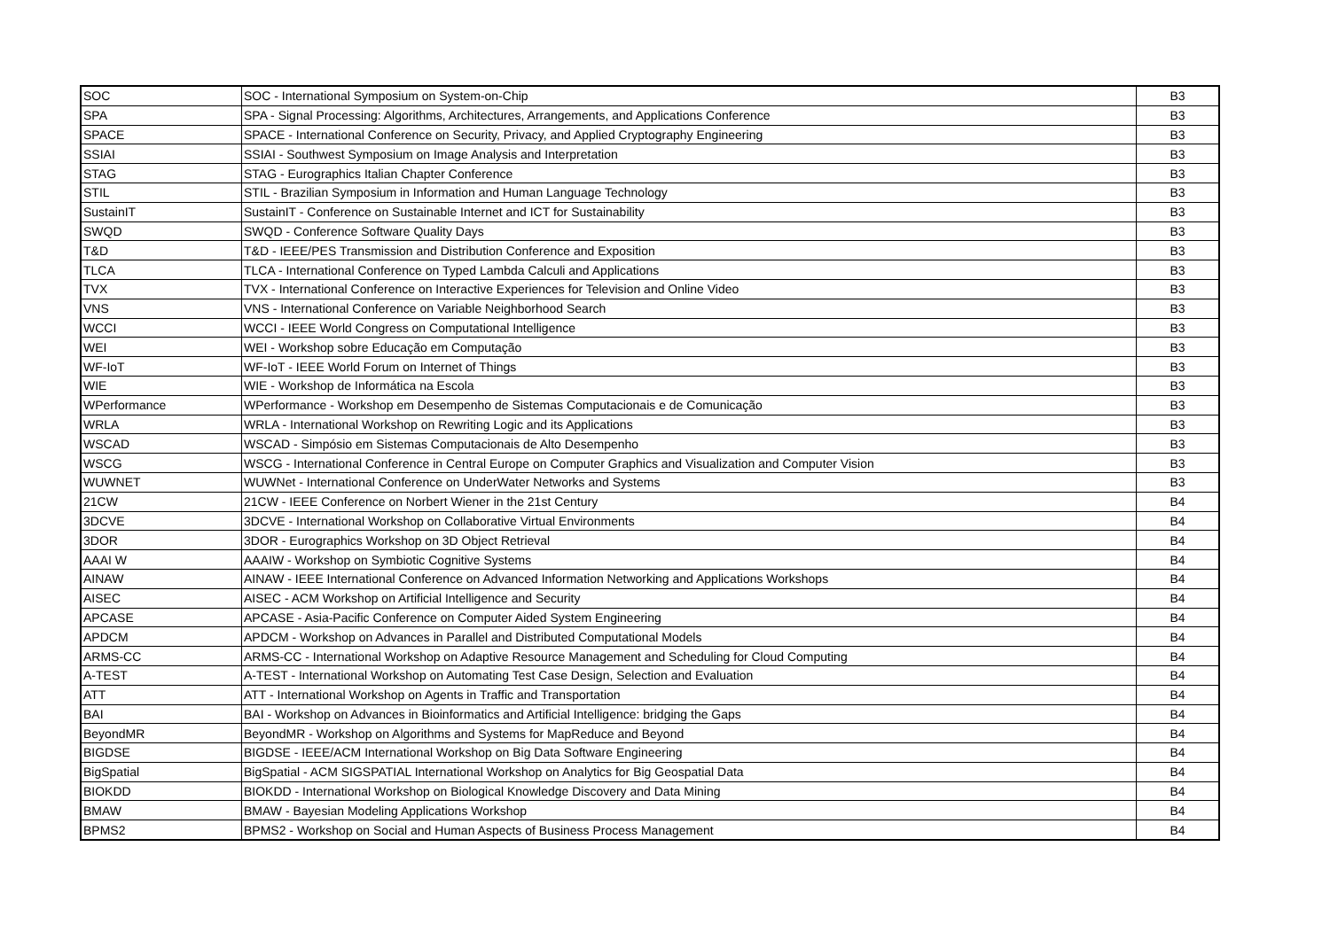| SOC | SOC - International Symposium on System-on-Chip | B3 |
| SPA | SPA - Signal Processing: Algorithms, Architectures, Arrangements, and Applications Conference | B3 |
| SPACE | SPACE - International Conference on Security, Privacy, and Applied Cryptography Engineering | B3 |
| SSIAI | SSIAI - Southwest Symposium on Image Analysis and Interpretation | B3 |
| STAG | STAG - Eurographics Italian Chapter Conference | B3 |
| STIL | STIL - Brazilian Symposium in Information and Human Language Technology | B3 |
| SustainIT | SustainIT - Conference on Sustainable Internet and ICT for Sustainability | B3 |
| SWQD | SWQD - Conference Software Quality Days | B3 |
| T&D | T&D - IEEE/PES Transmission and Distribution Conference and Exposition | B3 |
| TLCA | TLCA - International Conference on Typed Lambda Calculi and Applications | B3 |
| TVX | TVX - International Conference on Interactive Experiences for Television and Online Video | B3 |
| VNS | VNS - International Conference on Variable Neighborhood Search | B3 |
| WCCI | WCCI - IEEE World Congress on Computational Intelligence | B3 |
| WEI | WEI - Workshop sobre Educação em Computação | B3 |
| WF-IoT | WF-IoT - IEEE World Forum on Internet of Things | B3 |
| WIE | WIE - Workshop de Informática na Escola | B3 |
| WPerformance | WPerformance - Workshop em Desempenho de Sistemas Computacionais e de Comunicação | B3 |
| WRLA | WRLA - International Workshop on Rewriting Logic and its Applications | B3 |
| WSCAD | WSCAD - Simpósio em Sistemas Computacionais de Alto Desempenho | B3 |
| WSCG | WSCG - International Conference in Central Europe on Computer Graphics and Visualization and Computer Vision | B3 |
| WUWNET | WUWNet - International Conference on UnderWater Networks and Systems | B3 |
| 21CW | 21CW - IEEE Conference on Norbert Wiener in the 21st Century | B4 |
| 3DCVE | 3DCVE - International Workshop on Collaborative Virtual Environments | B4 |
| 3DOR | 3DOR - Eurographics Workshop on 3D Object Retrieval | B4 |
| AAAI W | AAAIW - Workshop on Symbiotic Cognitive Systems | B4 |
| AINAW | AINAW - IEEE International Conference on Advanced Information Networking and Applications Workshops | B4 |
| AISEC | AISEC - ACM Workshop on Artificial Intelligence and Security | B4 |
| APCASE | APCASE - Asia-Pacific Conference on Computer Aided System Engineering | B4 |
| APDCM | APDCM - Workshop on Advances in Parallel and Distributed Computational Models | B4 |
| ARMS-CC | ARMS-CC - International Workshop on Adaptive Resource Management and Scheduling for Cloud Computing | B4 |
| A-TEST | A-TEST - International Workshop on Automating Test Case Design, Selection and Evaluation | B4 |
| ATT | ATT - International Workshop on Agents in Traffic and Transportation | B4 |
| BAI | BAI - Workshop on Advances in Bioinformatics and Artificial Intelligence: bridging the Gaps | B4 |
| BeyondMR | BeyondMR - Workshop on Algorithms and Systems for MapReduce and Beyond | B4 |
| BIGDSE | BIGDSE - IEEE/ACM International Workshop on Big Data Software Engineering | B4 |
| BigSpatial | BigSpatial - ACM SIGSPATIAL International Workshop on Analytics for Big Geospatial Data | B4 |
| BIOKDD | BIOKDD - International Workshop on Biological Knowledge Discovery and Data Mining | B4 |
| BMAW | BMAW - Bayesian Modeling Applications Workshop | B4 |
| BPMS2 | BPMS2 - Workshop on Social and Human Aspects of Business Process Management | B4 |